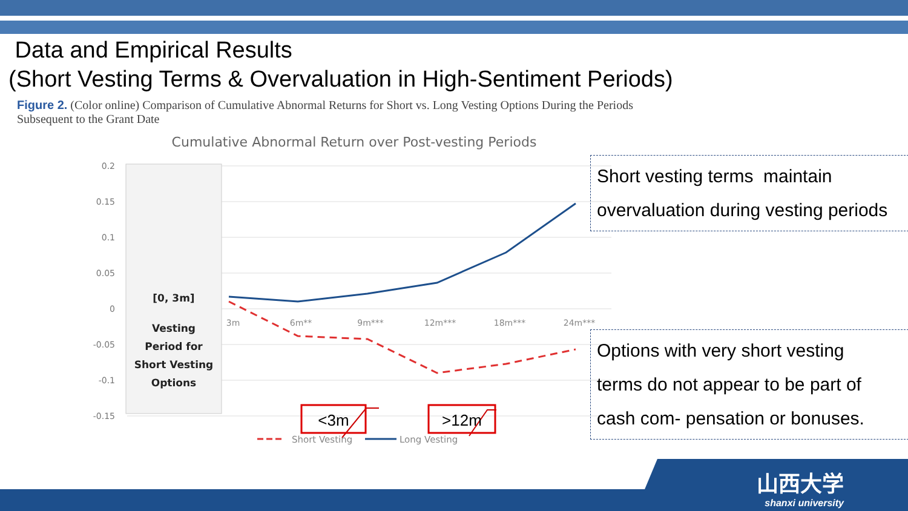Data and Empirical Results
(Short Vesting Terms & Overvaluation in High-Sentiment Periods)
Figure 2. (Color online) Comparison of Cumulative Abnormal Returns for Short vs. Long Vesting Options During the Periods Subsequent to the Grant Date
Cumulative Abnormal Return over Post-vesting Periods
0.2
0.15
0.1
0.05
0
-0.05
-0.1
-0.15
[0, 3m]
Vesting
Period for
Short Vesting
Options
3m
6m**
9m***
12m***
18m***
24m***
<3m
>12m
Short Vesting
Long Vesting
Short vesting terms maintain
overvaluation during vesting periods
Options with very short vesting
terms do not appear to be part of
cash com- pensation or bonuses.
山西大学
shanxi university